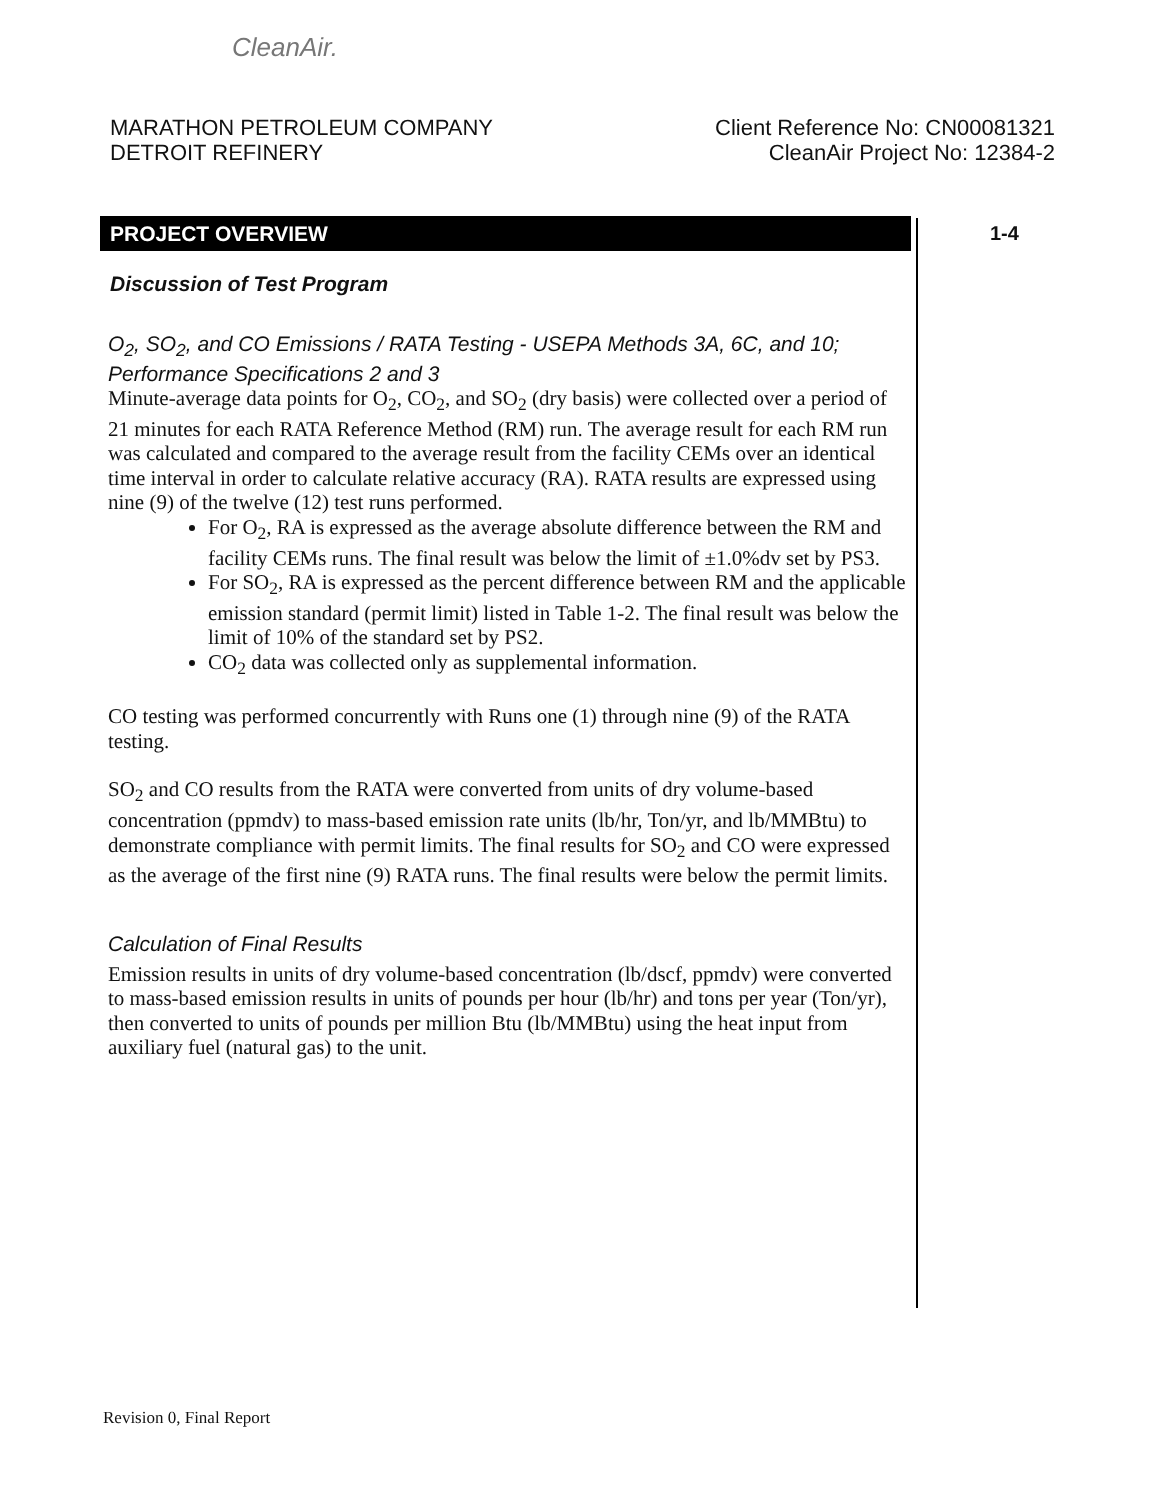CleanAir.
MARATHON PETROLEUM COMPANY
DETROIT REFINERY
Client Reference No: CN00081321
CleanAir Project No: 12384-2
PROJECT OVERVIEW 1-4
Discussion of Test Program
O<sub>2</sub>, SO<sub>2</sub>, and CO Emissions / RATA Testing - USEPA Methods 3A, 6C, and 10; Performance Specifications 2 and 3
Minute-average data points for O<sub>2</sub>, CO<sub>2</sub>, and SO<sub>2</sub> (dry basis) were collected over a period of 21 minutes for each RATA Reference Method (RM) run. The average result for each RM run was calculated and compared to the average result from the facility CEMs over an identical time interval in order to calculate relative accuracy (RA). RATA results are expressed using nine (9) of the twelve (12) test runs performed.
For O<sub>2</sub>, RA is expressed as the average absolute difference between the RM and facility CEMs runs. The final result was below the limit of ±1.0%dv set by PS3.
For SO<sub>2</sub>, RA is expressed as the percent difference between RM and the applicable emission standard (permit limit) listed in Table 1-2. The final result was below the limit of 10% of the standard set by PS2.
CO<sub>2</sub> data was collected only as supplemental information.
CO testing was performed concurrently with Runs one (1) through nine (9) of the RATA testing.
SO<sub>2</sub> and CO results from the RATA were converted from units of dry volume-based concentration (ppmdv) to mass-based emission rate units (lb/hr, Ton/yr, and lb/MMBtu) to demonstrate compliance with permit limits. The final results for SO<sub>2</sub> and CO were expressed as the average of the first nine (9) RATA runs. The final results were below the permit limits.
Calculation of Final Results
Emission results in units of dry volume-based concentration (lb/dscf, ppmdv) were converted to mass-based emission results in units of pounds per hour (lb/hr) and tons per year (Ton/yr), then converted to units of pounds per million Btu (lb/MMBtu) using the heat input from auxiliary fuel (natural gas) to the unit.
Revision 0, Final Report